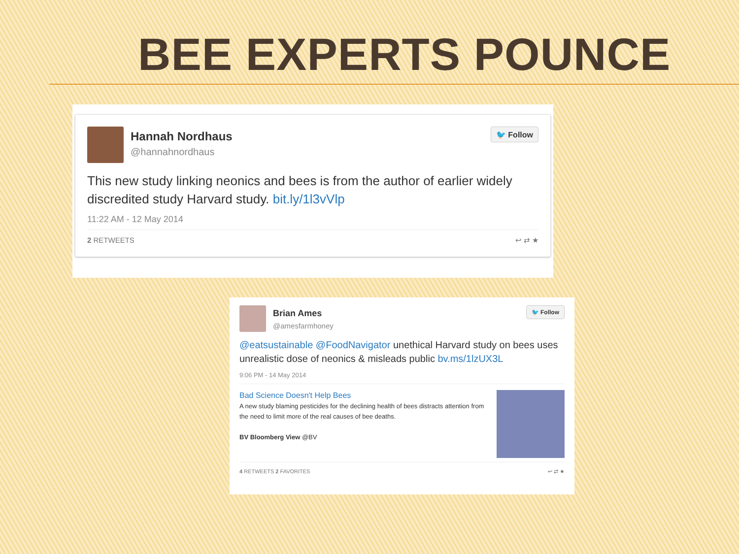BEE EXPERTS POUNCE
Hannah Nordhaus
@hannahnordhaus
🐦 Follow
This new study linking neonics and bees is from the author of earlier widely discredited study Harvard study. bit.ly/1l3vVlp
11:22 AM - 12 May 2014
2 RETWEETS ↩ ⇄ ★
Brian Ames
@amesfarmhoney
🐦 Follow
@eatsustainable @FoodNavigator unethical Harvard study on bees uses unrealistic dose of neonics & misleads public bv.ms/1lzUX3L
9:06 PM - 14 May 2014
Bad Science Doesn't Help Bees
A new study blaming pesticides for the declining health of bees distracts attention from the need to limit more of the real causes of bee deaths.
BV Bloomberg View @BV
4 RETWEETS 2 FAVORITES ↩ ⇄ ★